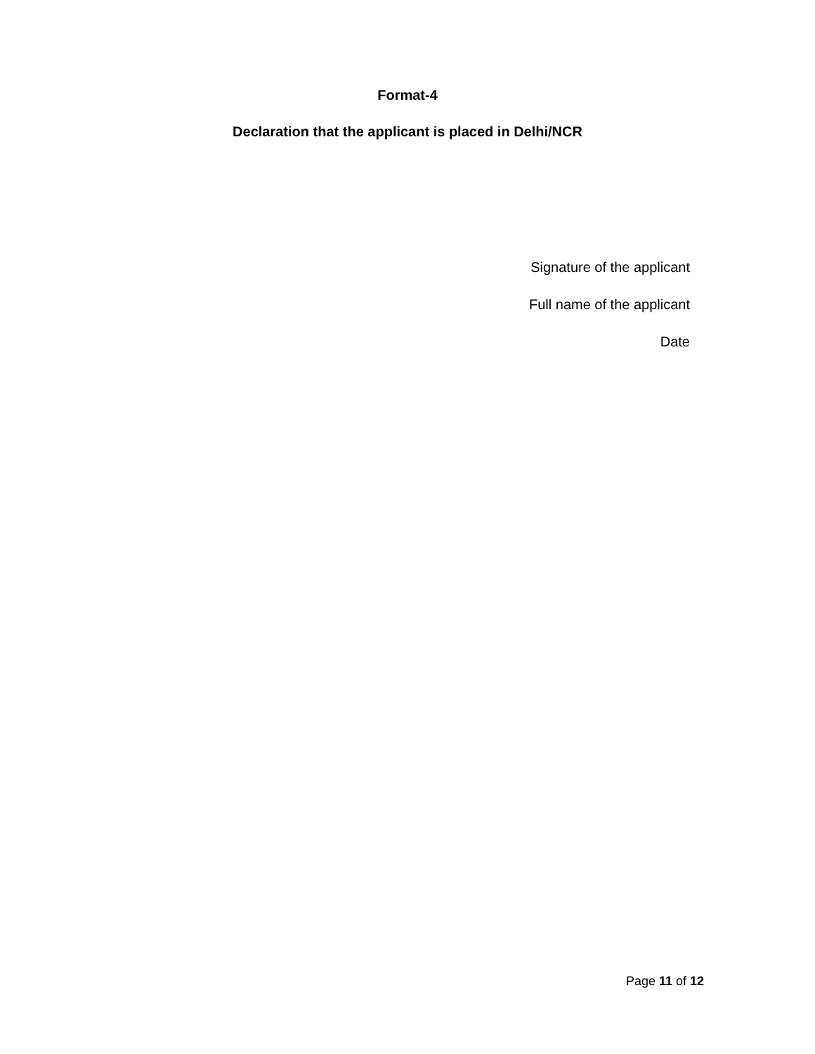Format-4
Declaration that the applicant is placed in Delhi/NCR
Signature of the applicant
Full name of the applicant
Date
Page 11 of 12